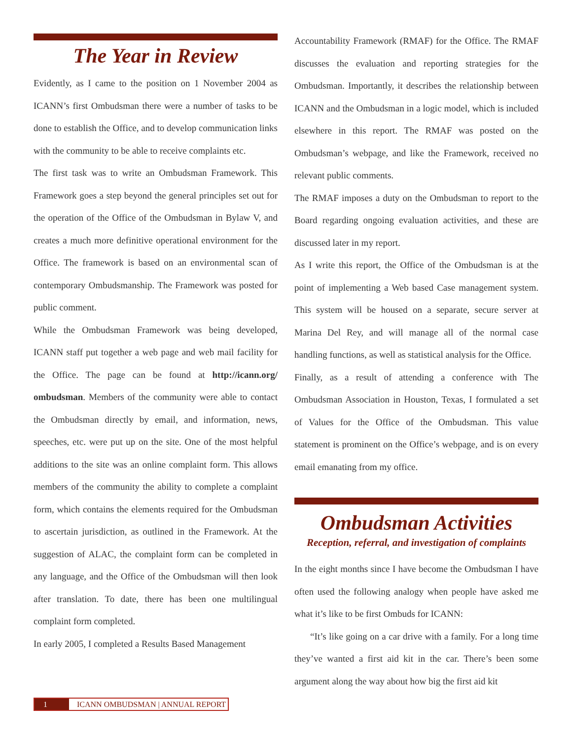The Year in Review
Evidently, as I came to the position on 1 November 2004 as ICANN’s first Ombudsman there were a number of tasks to be done to establish the Office, and to develop communication links with the community to be able to receive complaints etc.
The first task was to write an Ombudsman Framework. This Framework goes a step beyond the general principles set out for the operation of the Office of the Ombudsman in Bylaw V, and creates a much more definitive operational environment for the Office. The framework is based on an environmental scan of contemporary Ombudsmanship. The Framework was posted for public comment.
While the Ombudsman Framework was being developed, ICANN staff put together a web page and web mail facility for the Office. The page can be found at http://icann.org/ ombudsman. Members of the community were able to contact the Ombudsman directly by email, and information, news, speeches, etc. were put up on the site. One of the most helpful additions to the site was an online complaint form. This allows members of the community the ability to complete a complaint form, which contains the elements required for the Ombudsman to ascertain jurisdiction, as outlined in the Framework. At the suggestion of ALAC, the complaint form can be completed in any language, and the Office of the Ombudsman will then look after translation. To date, there has been one multilingual complaint form completed.
In early 2005, I completed a Results Based Management
Accountability Framework (RMAF) for the Office. The RMAF discusses the evaluation and reporting strategies for the Ombudsman. Importantly, it describes the relationship between ICANN and the Ombudsman in a logic model, which is included elsewhere in this report. The RMAF was posted on the Ombudsman’s webpage, and like the Framework, received no relevant public comments.
The RMAF imposes a duty on the Ombudsman to report to the Board regarding ongoing evaluation activities, and these are discussed later in my report.
As I write this report, the Office of the Ombudsman is at the point of implementing a Web based Case management system. This system will be housed on a separate, secure server at Marina Del Rey, and will manage all of the normal case handling functions, as well as statistical analysis for the Office.
Finally, as a result of attending a conference with The Ombudsman Association in Houston, Texas, I formulated a set of Values for the Office of the Ombudsman. This value statement is prominent on the Office’s webpage, and is on every email emanating from my office.
Ombudsman Activities
Reception, referral, and investigation of complaints
In the eight months since I have become the Ombudsman I have often used the following analogy when people have asked me what it’s like to be first Ombuds for ICANN:
“It’s like going on a car drive with a family. For a long time they’ve wanted a first aid kit in the car. There’s been some argument along the way about how big the first aid kit
1 ICANN OMBUDSMAN | ANNUAL REPORT